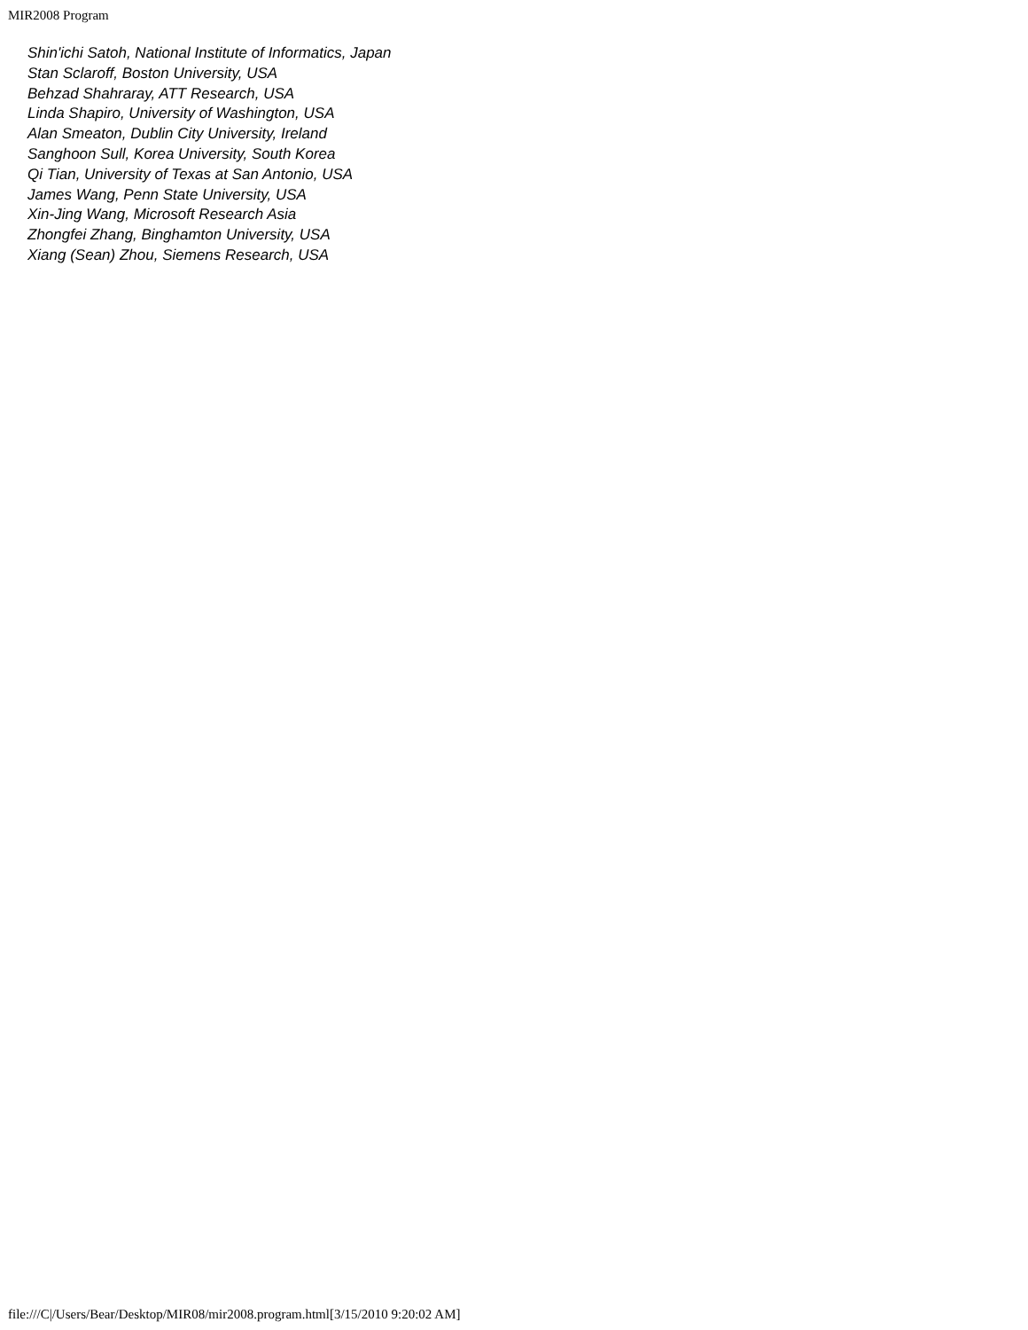MIR2008 Program
Shin'ichi Satoh, National Institute of Informatics, Japan
Stan Sclaroff, Boston University, USA
Behzad Shahraray, ATT Research, USA
Linda Shapiro, University of Washington, USA
Alan Smeaton, Dublin City University, Ireland
Sanghoon Sull, Korea University, South Korea
Qi Tian, University of Texas at San Antonio, USA
James Wang, Penn State University, USA
Xin-Jing Wang, Microsoft Research Asia
Zhongfei Zhang, Binghamton University, USA
Xiang (Sean) Zhou, Siemens Research, USA
file:///C|/Users/Bear/Desktop/MIR08/mir2008.program.html[3/15/2010 9:20:02 AM]